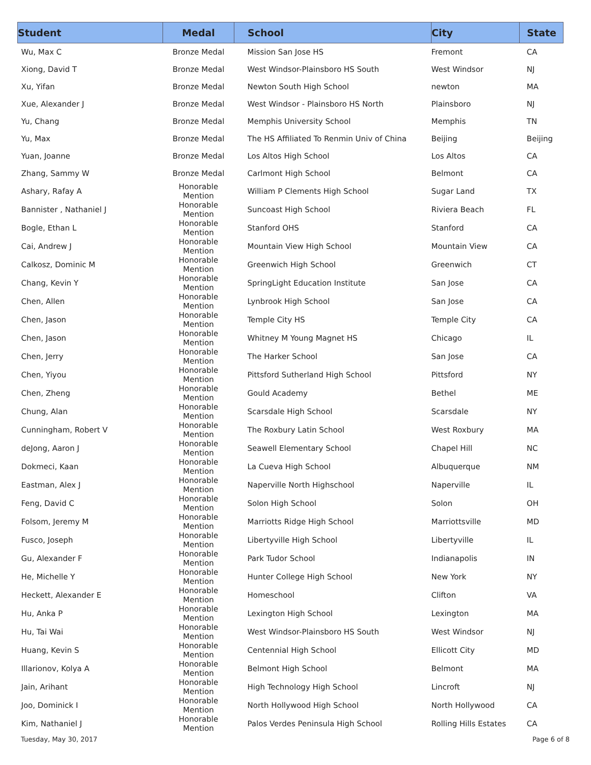| Student | Medal | School | City | State |
| --- | --- | --- | --- | --- |
| Wu, Max C | Bronze Medal | Mission San Jose HS | Fremont | CA |
| Xiong, David T | Bronze Medal | West Windsor-Plainsboro HS South | West Windsor | NJ |
| Xu, Yifan | Bronze Medal | Newton South High School | newton | MA |
| Xue, Alexander J | Bronze Medal | West Windsor - Plainsboro HS North | Plainsboro | NJ |
| Yu, Chang | Bronze Medal | Memphis University School | Memphis | TN |
| Yu, Max | Bronze Medal | The HS Affiliated To Renmin Univ of China | Beijing | Beijing |
| Yuan, Joanne | Bronze Medal | Los Altos High School | Los Altos | CA |
| Zhang, Sammy W | Bronze Medal | Carlmont High School | Belmont | CA |
| Ashary, Rafay A | Honorable Mention | William P Clements High School | Sugar Land | TX |
| Bannister , Nathaniel J | Honorable Mention | Suncoast High School | Riviera Beach | FL |
| Bogle, Ethan L | Honorable Mention | Stanford OHS | Stanford | CA |
| Cai, Andrew J | Honorable Mention | Mountain View High School | Mountain View | CA |
| Calkosz, Dominic M | Honorable Mention | Greenwich High School | Greenwich | CT |
| Chang, Kevin Y | Honorable Mention | SpringLight Education Institute | San Jose | CA |
| Chen, Allen | Honorable Mention | Lynbrook High School | San Jose | CA |
| Chen, Jason | Honorable Mention | Temple City HS | Temple City | CA |
| Chen, Jason | Honorable Mention | Whitney M Young Magnet HS | Chicago | IL |
| Chen, Jerry | Honorable Mention | The Harker School | San Jose | CA |
| Chen, Yiyou | Honorable Mention | Pittsford Sutherland High School | Pittsford | NY |
| Chen, Zheng | Honorable Mention | Gould Academy | Bethel | ME |
| Chung, Alan | Honorable Mention | Scarsdale High School | Scarsdale | NY |
| Cunningham, Robert V | Honorable Mention | The Roxbury Latin School | West Roxbury | MA |
| deJong, Aaron J | Honorable Mention | Seawell Elementary School | Chapel Hill | NC |
| Dokmeci, Kaan | Honorable Mention | La Cueva High School | Albuquerque | NM |
| Eastman, Alex J | Honorable Mention | Naperville North Highschool | Naperville | IL |
| Feng, David C | Honorable Mention | Solon High School | Solon | OH |
| Folsom, Jeremy M | Honorable Mention | Marriotts Ridge High School | Marriottsville | MD |
| Fusco, Joseph | Honorable Mention | Libertyville High School | Libertyville | IL |
| Gu, Alexander F | Honorable Mention | Park Tudor School | Indianapolis | IN |
| He, Michelle Y | Honorable Mention | Hunter College High School | New York | NY |
| Heckett, Alexander E | Honorable Mention | Homeschool | Clifton | VA |
| Hu, Anka P | Honorable Mention | Lexington High School | Lexington | MA |
| Hu, Tai Wai | Honorable Mention | West Windsor-Plainsboro HS South | West Windsor | NJ |
| Huang, Kevin S | Honorable Mention | Centennial High School | Ellicott City | MD |
| Illarionov, Kolya A | Honorable Mention | Belmont High School | Belmont | MA |
| Jain, Arihant | Honorable Mention | High Technology High School | Lincroft | NJ |
| Joo, Dominick I | Honorable Mention | North Hollywood High School | North Hollywood | CA |
| Kim, Nathaniel J | Honorable Mention | Palos Verdes Peninsula High School | Rolling Hills Estates | CA |
Tuesday, May 30, 2017 Page 6 of 8